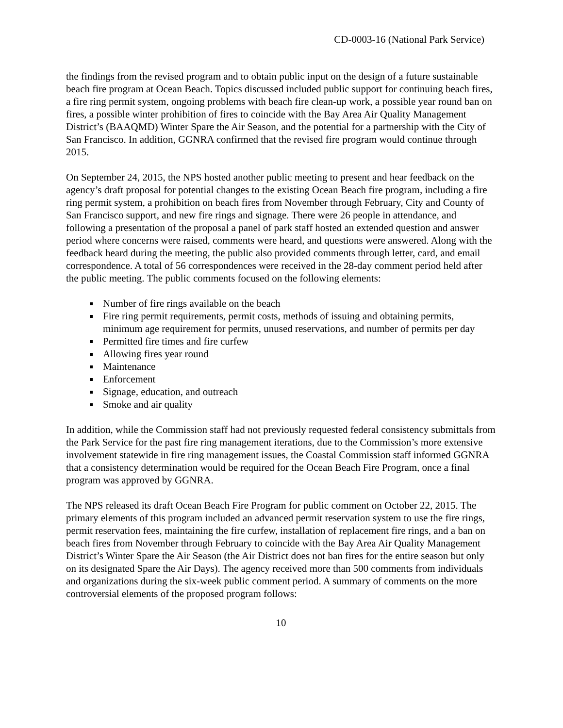CD-0003-16 (National Park Service)
the findings from the revised program and to obtain public input on the design of a future sustainable beach fire program at Ocean Beach. Topics discussed included public support for continuing beach fires, a fire ring permit system, ongoing problems with beach fire clean-up work, a possible year round ban on fires, a possible winter prohibition of fires to coincide with the Bay Area Air Quality Management District’s (BAAQMD) Winter Spare the Air Season, and the potential for a partnership with the City of San Francisco. In addition, GGNRA confirmed that the revised fire program would continue through 2015.
On September 24, 2015, the NPS hosted another public meeting to present and hear feedback on the agency’s draft proposal for potential changes to the existing Ocean Beach fire program, including a fire ring permit system, a prohibition on beach fires from November through February, City and County of San Francisco support, and new fire rings and signage. There were 26 people in attendance, and following a presentation of the proposal a panel of park staff hosted an extended question and answer period where concerns were raised, comments were heard, and questions were answered. Along with the feedback heard during the meeting, the public also provided comments through letter, card, and email correspondence. A total of 56 correspondences were received in the 28-day comment period held after the public meeting. The public comments focused on the following elements:
Number of fire rings available on the beach
Fire ring permit requirements, permit costs, methods of issuing and obtaining permits, minimum age requirement for permits, unused reservations, and number of permits per day
Permitted fire times and fire curfew
Allowing fires year round
Maintenance
Enforcement
Signage, education, and outreach
Smoke and air quality
In addition, while the Commission staff had not previously requested federal consistency submittals from the Park Service for the past fire ring management iterations, due to the Commission’s more extensive involvement statewide in fire ring management issues, the Coastal Commission staff informed GGNRA that a consistency determination would be required for the Ocean Beach Fire Program, once a final program was approved by GGNRA.
The NPS released its draft Ocean Beach Fire Program for public comment on October 22, 2015. The primary elements of this program included an advanced permit reservation system to use the fire rings, permit reservation fees, maintaining the fire curfew, installation of replacement fire rings, and a ban on beach fires from November through February to coincide with the Bay Area Air Quality Management District’s Winter Spare the Air Season (the Air District does not ban fires for the entire season but only on its designated Spare the Air Days). The agency received more than 500 comments from individuals and organizations during the six-week public comment period. A summary of comments on the more controversial elements of the proposed program follows:
10